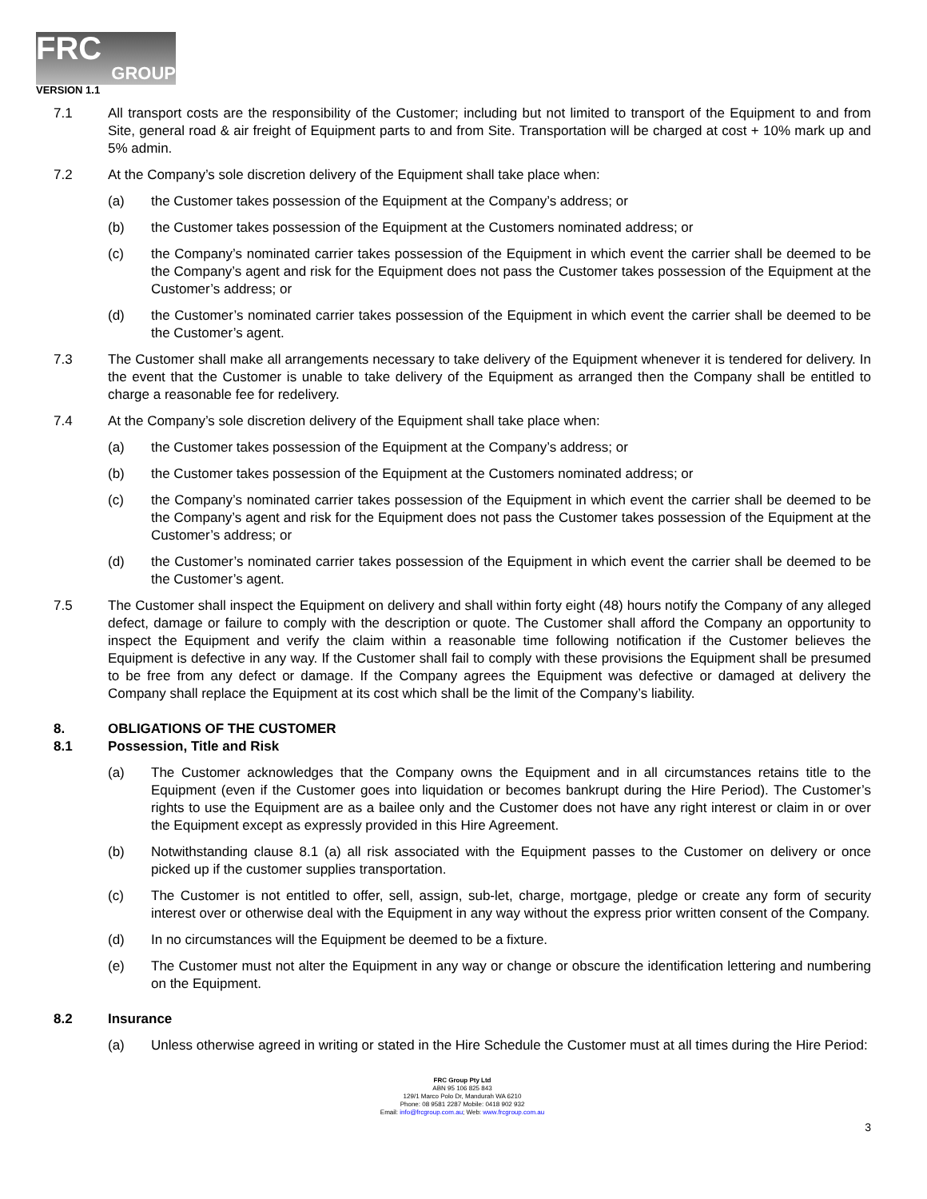FRC
GROUP
VERSION 1.1
7.1 All transport costs are the responsibility of the Customer; including but not limited to transport of the Equipment to and from Site, general road & air freight of Equipment parts to and from Site. Transportation will be charged at cost + 10% mark up and 5% admin.
7.2 At the Company’s sole discretion delivery of the Equipment shall take place when:
(a) the Customer takes possession of the Equipment at the Company’s address; or
(b) the Customer takes possession of the Equipment at the Customers nominated address; or
(c) the Company’s nominated carrier takes possession of the Equipment in which event the carrier shall be deemed to be the Company’s agent and risk for the Equipment does not pass the Customer takes possession of the Equipment at the Customer’s address; or
(d) the Customer’s nominated carrier takes possession of the Equipment in which event the carrier shall be deemed to be the Customer’s agent.
7.3 The Customer shall make all arrangements necessary to take delivery of the Equipment whenever it is tendered for delivery. In the event that the Customer is unable to take delivery of the Equipment as arranged then the Company shall be entitled to charge a reasonable fee for redelivery.
7.4 At the Company’s sole discretion delivery of the Equipment shall take place when:
(a) the Customer takes possession of the Equipment at the Company’s address; or
(b) the Customer takes possession of the Equipment at the Customers nominated address; or
(c) the Company’s nominated carrier takes possession of the Equipment in which event the carrier shall be deemed to be the Company’s agent and risk for the Equipment does not pass the Customer takes possession of the Equipment at the Customer’s address; or
(d) the Customer’s nominated carrier takes possession of the Equipment in which event the carrier shall be deemed to be the Customer’s agent.
7.5 The Customer shall inspect the Equipment on delivery and shall within forty eight (48) hours notify the Company of any alleged defect, damage or failure to comply with the description or quote. The Customer shall afford the Company an opportunity to inspect the Equipment and verify the claim within a reasonable time following notification if the Customer believes the Equipment is defective in any way. If the Customer shall fail to comply with these provisions the Equipment shall be presumed to be free from any defect or damage. If the Company agrees the Equipment was defective or damaged at delivery the Company shall replace the Equipment at its cost which shall be the limit of the Company’s liability.
8. OBLIGATIONS OF THE CUSTOMER
8.1 Possession, Title and Risk
(a) The Customer acknowledges that the Company owns the Equipment and in all circumstances retains title to the Equipment (even if the Customer goes into liquidation or becomes bankrupt during the Hire Period). The Customer’s rights to use the Equipment are as a bailee only and the Customer does not have any right interest or claim in or over the Equipment except as expressly provided in this Hire Agreement.
(b) Notwithstanding clause 8.1 (a) all risk associated with the Equipment passes to the Customer on delivery or once picked up if the customer supplies transportation.
(c) The Customer is not entitled to offer, sell, assign, sub-let, charge, mortgage, pledge or create any form of security interest over or otherwise deal with the Equipment in any way without the express prior written consent of the Company.
(d) In no circumstances will the Equipment be deemed to be a fixture.
(e) The Customer must not alter the Equipment in any way or change or obscure the identification lettering and numbering on the Equipment.
8.2 Insurance
(a) Unless otherwise agreed in writing or stated in the Hire Schedule the Customer must at all times during the Hire Period:
FRC Group Pty Ltd
ABN 95 106 825 843
129/1 Marco Polo Dr, Mandurah WA 6210
Phone: 08 9581 2287 Mobile: 0418 902 932
Email: info@frcgroup.com.au; Web: www.frcgroup.com.au
3